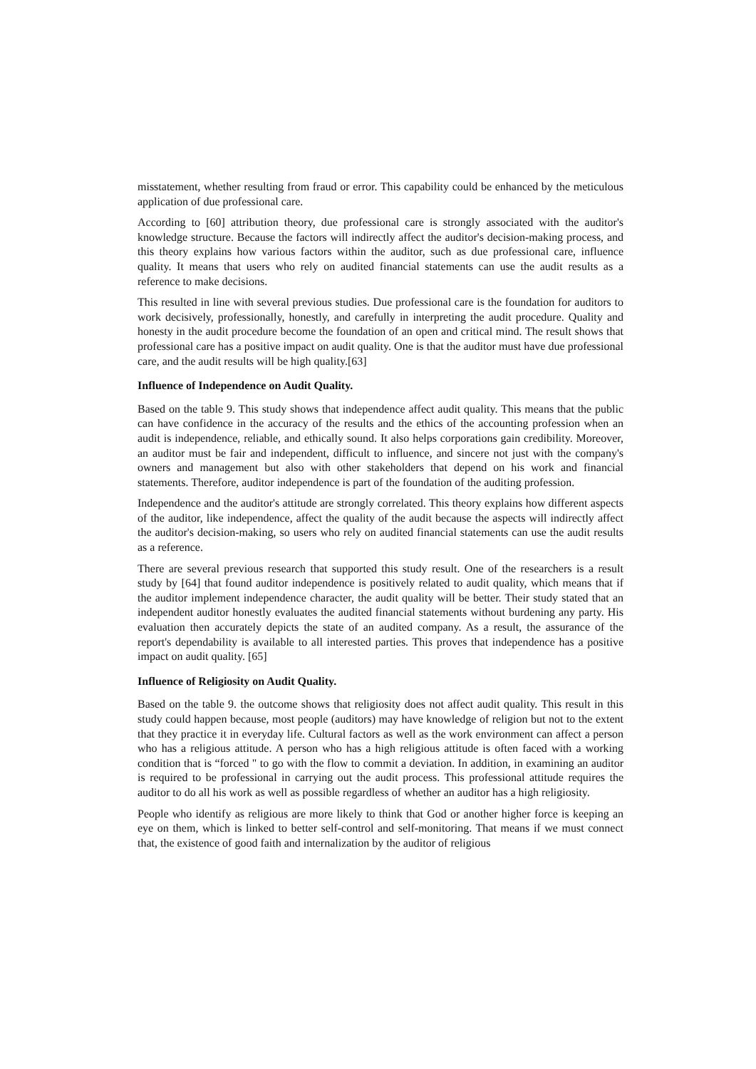misstatement, whether resulting from fraud or error. This capability could be enhanced by the meticulous application of due professional care.
According to [60] attribution theory, due professional care is strongly associated with the auditor's knowledge structure. Because the factors will indirectly affect the auditor's decision-making process, and this theory explains how various factors within the auditor, such as due professional care, influence quality. It means that users who rely on audited financial statements can use the audit results as a reference to make decisions.
This resulted in line with several previous studies. Due professional care is the foundation for auditors to work decisively, professionally, honestly, and carefully in interpreting the audit procedure. Quality and honesty in the audit procedure become the foundation of an open and critical mind. The result shows that professional care has a positive impact on audit quality. One is that the auditor must have due professional care, and the audit results will be high quality.[63]
Influence of Independence on Audit Quality.
Based on the table 9. This study shows that independence affect audit quality. This means that the public can have confidence in the accuracy of the results and the ethics of the accounting profession when an audit is independence, reliable, and ethically sound. It also helps corporations gain credibility. Moreover, an auditor must be fair and independent, difficult to influence, and sincere not just with the company's owners and management but also with other stakeholders that depend on his work and financial statements. Therefore, auditor independence is part of the foundation of the auditing profession.
Independence and the auditor's attitude are strongly correlated. This theory explains how different aspects of the auditor, like independence, affect the quality of the audit because the aspects will indirectly affect the auditor's decision-making, so users who rely on audited financial statements can use the audit results as a reference.
There are several previous research that supported this study result. One of the researchers is a result study by [64] that found auditor independence is positively related to audit quality, which means that if the auditor implement independence character, the audit quality will be better. Their study stated that an independent auditor honestly evaluates the audited financial statements without burdening any party. His evaluation then accurately depicts the state of an audited company. As a result, the assurance of the report's dependability is available to all interested parties. This proves that independence has a positive impact on audit quality. [65]
Influence of Religiosity on Audit Quality.
Based on the table 9. the outcome shows that religiosity does not affect audit quality. This result in this study could happen because, most people (auditors) may have knowledge of religion but not to the extent that they practice it in everyday life. Cultural factors as well as the work environment can affect a person who has a religious attitude. A person who has a high religious attitude is often faced with a working condition that is “forced " to go with the flow to commit a deviation. In addition, in examining an auditor is required to be professional in carrying out the audit process. This professional attitude requires the auditor to do all his work as well as possible regardless of whether an auditor has a high religiosity.
People who identify as religious are more likely to think that God or another higher force is keeping an eye on them, which is linked to better self-control and self-monitoring. That means if we must connect that, the existence of good faith and internalization by the auditor of religious